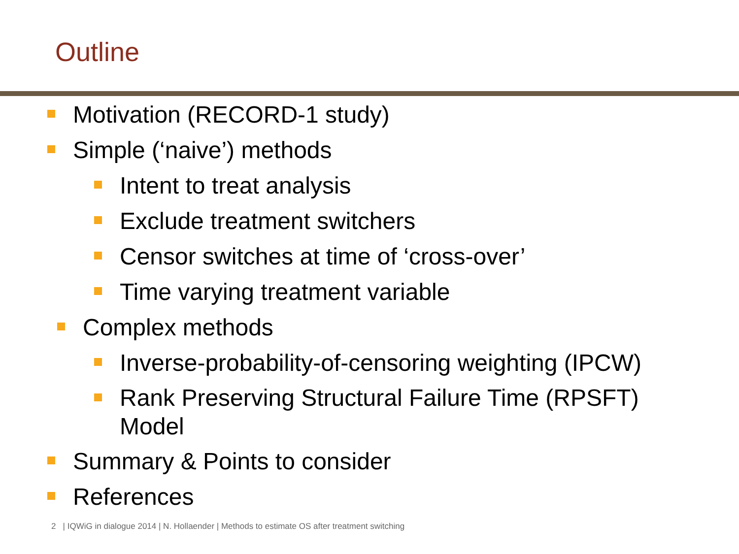Outline
Motivation (RECORD-1 study)
Simple (‘naive’) methods
Intent to treat analysis
Exclude treatment switchers
Censor switches at time of ‘cross-over’
Time varying treatment variable
Complex methods
Inverse-probability-of-censoring weighting (IPCW)
Rank Preserving Structural Failure Time (RPSFT) Model
Summary & Points to consider
References
2 | IQWiG in dialogue 2014 | N. Hollaender | Methods to estimate OS after treatment switching